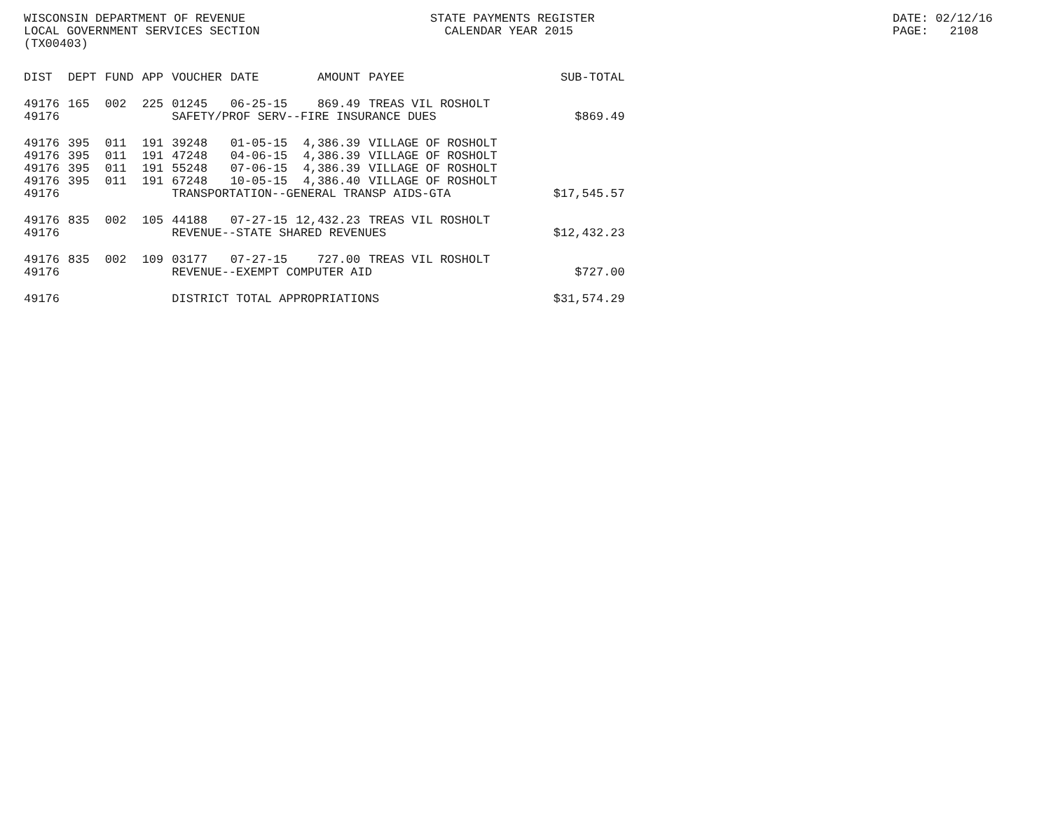WISCONSIN DEPARTMENT OF REVENUE LOCAL GOVERNMENT SERVICES SECTION (TX00403)
STATE PAYMENTS REGISTER CALENDAR YEAR 2015
DATE: 02/12/16 PAGE: 2108
| DIST | DEPT | FUND | APP | VOUCHER | DATE | AMOUNT | PAYEE | SUB-TOTAL |
| --- | --- | --- | --- | --- | --- | --- | --- | --- |
| 49176 | 165 | 002 | 225 | 01245 | 06-25-15 | 869.49 | TREAS VIL ROSHOLT | |
| 49176 | | | | SAFETY/PROF SERV--FIRE INSURANCE DUES | | | | $869.49 |
| 49176 | 395 | 011 | 191 | 39248 | 01-05-15 | 4,386.39 | VILLAGE OF ROSHOLT | |
| 49176 | 395 | 011 | 191 | 47248 | 04-06-15 | 4,386.39 | VILLAGE OF ROSHOLT | |
| 49176 | 395 | 011 | 191 | 55248 | 07-06-15 | 4,386.39 | VILLAGE OF ROSHOLT | |
| 49176 | 395 | 011 | 191 | 67248 | 10-05-15 | 4,386.40 | VILLAGE OF ROSHOLT | |
| 49176 | | | | TRANSPORTATION--GENERAL TRANSP AIDS-GTA | | | | $17,545.57 |
| 49176 | 835 | 002 | 105 | 44188 | 07-27-15 | 12,432.23 | TREAS VIL ROSHOLT | |
| 49176 | | | | REVENUE--STATE SHARED REVENUES | | | | $12,432.23 |
| 49176 | 835 | 002 | 109 | 03177 | 07-27-15 | 727.00 | TREAS VIL ROSHOLT | |
| 49176 | | | | REVENUE--EXEMPT COMPUTER AID | | | | $727.00 |
| 49176 | | | | DISTRICT TOTAL APPROPRIATIONS | | | | $31,574.29 |